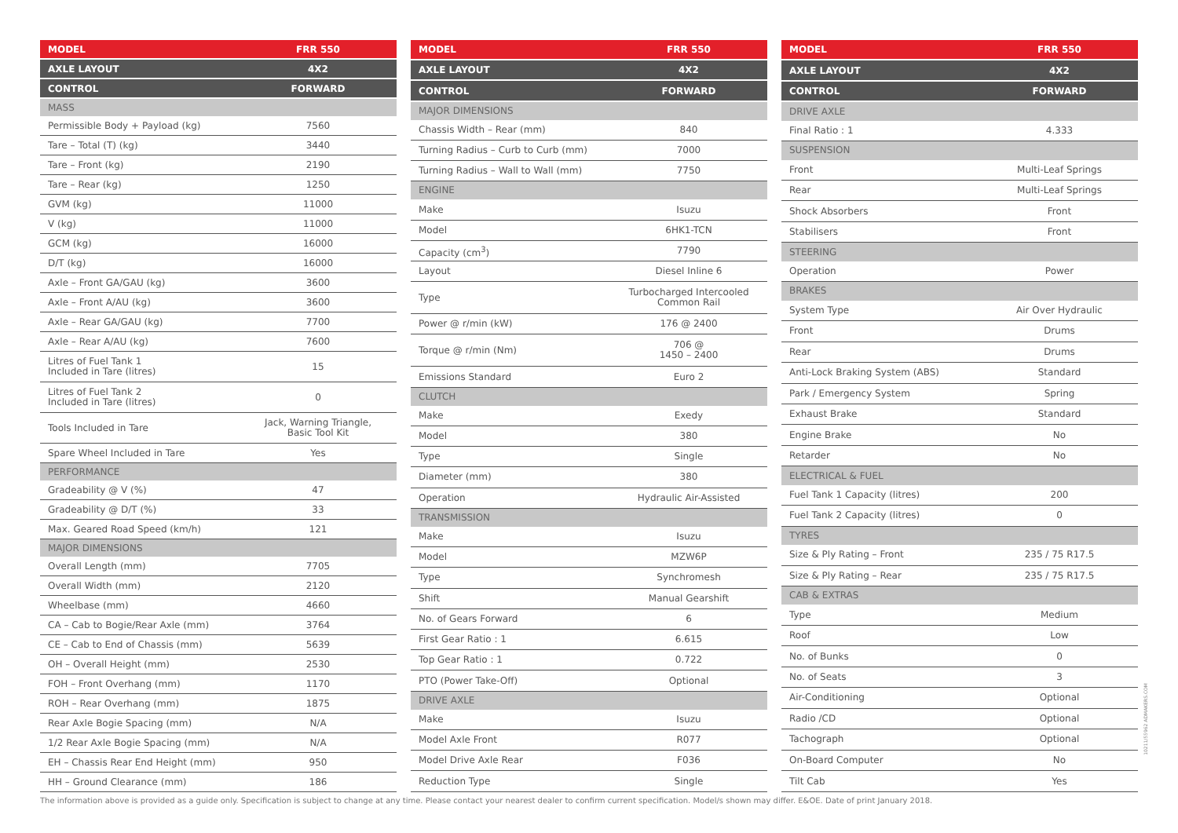| MODEL | FRR 550 |
| --- | --- |
| AXLE LAYOUT | 4X2 |
| CONTROL | FORWARD |
| MASS | |
| Permissible Body + Payload (kg) | 7560 |
| Tare – Total (T) (kg) | 3440 |
| Tare – Front (kg) | 2190 |
| Tare – Rear (kg) | 1250 |
| GVM (kg) | 11000 |
| V (kg) | 11000 |
| GCM (kg) | 16000 |
| D/T (kg) | 16000 |
| Axle – Front GA/GAU (kg) | 3600 |
| Axle – Front A/AU (kg) | 3600 |
| Axle – Rear GA/GAU (kg) | 7700 |
| Axle – Rear A/AU (kg) | 7600 |
| Litres of Fuel Tank 1 Included in Tare (litres) | 15 |
| Litres of Fuel Tank 2 Included in Tare (litres) | 0 |
| Tools Included in Tare | Jack, Warning Triangle, Basic Tool Kit |
| Spare Wheel Included in Tare | Yes |
| PERFORMANCE | |
| Gradeability @ V (%) | 47 |
| Gradeability @ D/T (%) | 33 |
| Max. Geared Road Speed (km/h) | 121 |
| MAJOR DIMENSIONS | |
| Overall Length (mm) | 7705 |
| Overall Width (mm) | 2120 |
| Wheelbase (mm) | 4660 |
| CA – Cab to Bogie/Rear Axle (mm) | 3764 |
| CE – Cab to End of Chassis (mm) | 5639 |
| OH – Overall Height (mm) | 2530 |
| FOH – Front Overhang (mm) | 1170 |
| ROH – Rear Overhang (mm) | 1875 |
| Rear Axle Bogie Spacing (mm) | N/A |
| 1/2 Rear Axle Bogie Spacing (mm) | N/A |
| EH – Chassis Rear End Height (mm) | 950 |
| HH – Ground Clearance (mm) | 186 |
| MODEL | FRR 550 |
| --- | --- |
| AXLE LAYOUT | 4X2 |
| CONTROL | FORWARD |
| MAJOR DIMENSIONS | |
| Chassis Width – Rear (mm) | 840 |
| Turning Radius – Curb to Curb (mm) | 7000 |
| Turning Radius – Wall to Wall (mm) | 7750 |
| ENGINE | |
| Make | Isuzu |
| Model | 6HK1-TCN |
| Capacity (cm<sup>3</sup>) | 7790 |
| Layout | Diesel Inline 6 |
| Type | Turbocharged Intercooled Common Rail |
| Power @ r/min (kW) | 176 @ 2400 |
| Torque @ r/min (Nm) | 706 @ 1450 – 2400 |
| Emissions Standard | Euro 2 |
| CLUTCH | |
| Make | Exedy |
| Model | 380 |
| Type | Single |
| Diameter (mm) | 380 |
| Operation | Hydraulic Air-Assisted |
| TRANSMISSION | |
| Make | Isuzu |
| Model | MZW6P |
| Type | Synchromesh |
| Shift | Manual Gearshift |
| No. of Gears Forward | 6 |
| First Gear Ratio : 1 | 6.615 |
| Top Gear Ratio : 1 | 0.722 |
| PTO (Power Take-Off) | Optional |
| DRIVE AXLE | |
| Make | Isuzu |
| Model Axle Front | R077 |
| Model Drive Axle Rear | F036 |
| Reduction Type | Single |
| MODEL | FRR 550 |
| --- | --- |
| AXLE LAYOUT | 4X2 |
| CONTROL | FORWARD |
| DRIVE AXLE | |
| Final Ratio : 1 | 4.333 |
| SUSPENSION | |
| Front | Multi-Leaf Springs |
| Rear | Multi-Leaf Springs |
| Shock Absorbers | Front |
| Stabilisers | Front |
| STEERING | |
| Operation | Power |
| BRAKES | |
| System Type | Air Over Hydraulic |
| Front | Drums |
| Rear | Drums |
| Anti-Lock Braking System (ABS) | Standard |
| Park / Emergency System | Spring |
| Exhaust Brake | Standard |
| Engine Brake | No |
| Retarder | No |
| ELECTRICAL & FUEL | |
| Fuel Tank 1 Capacity (litres) | 200 |
| Fuel Tank 2 Capacity (litres) | 0 |
| TYRES | |
| Size & Ply Rating – Front | 235 / 75 R17.5 |
| Size & Ply Rating – Rear | 235 / 75 R17.5 |
| CAB & EXTRAS | |
| Type | Medium |
| Roof | Low |
| No. of Bunks | 0 |
| No. of Seats | 3 |
| Air-Conditioning | Optional |
| Radio /CD | Optional |
| Tachograph | Optional |
| On-Board Computer | No |
| Tilt Cab | Yes |
The information above is provided as a guide only. Specification is subject to change at any time. Please contact your nearest dealer to confirm current specification. Model/s shown may differ. E&OE. Date of print January 2018.
10211/55962 ADMAKERS.COM